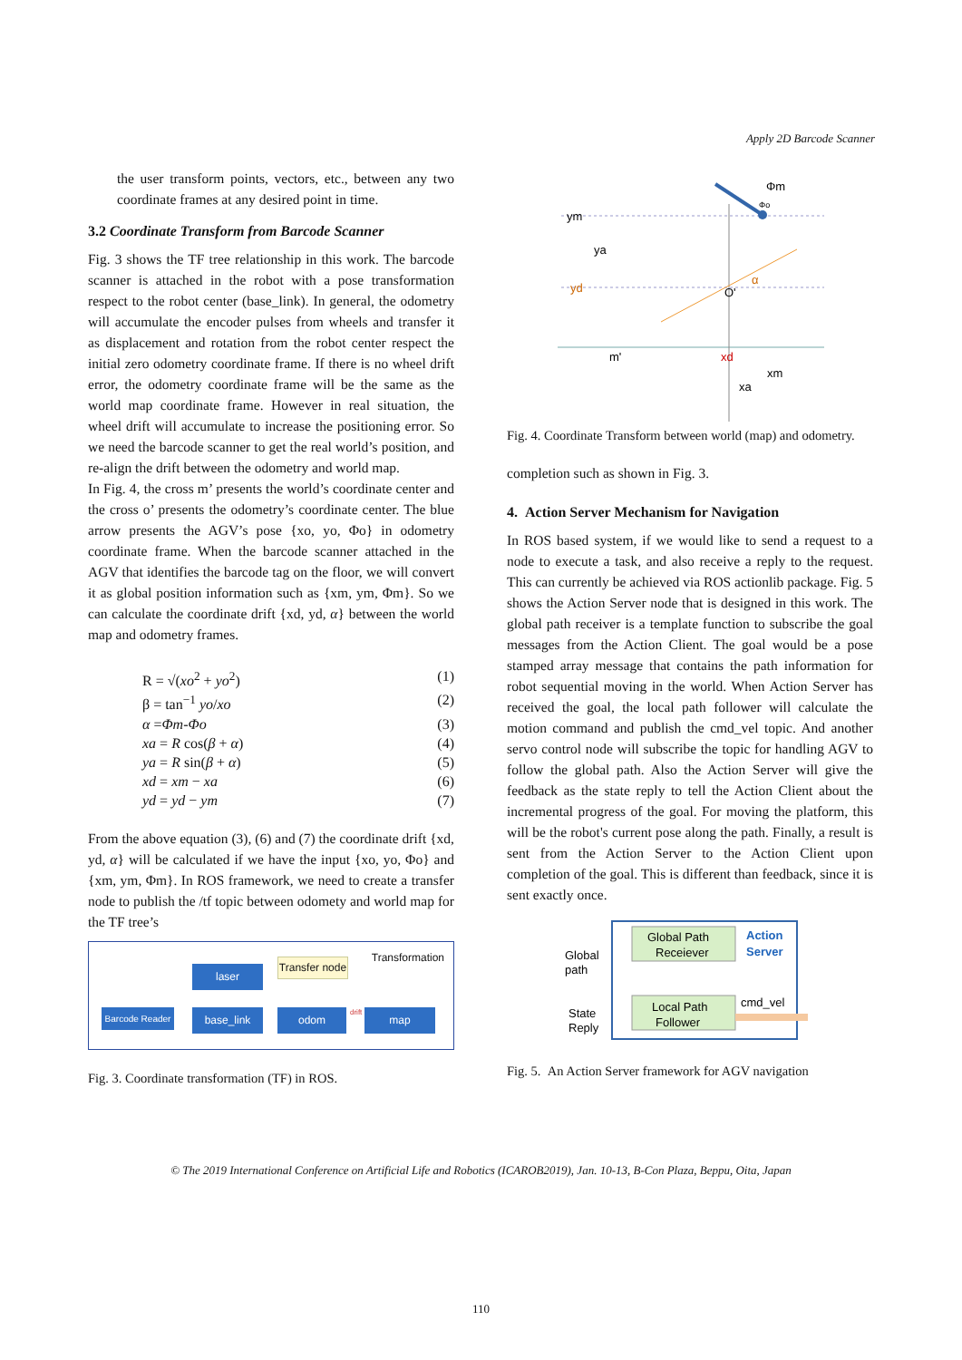Apply 2D Barcode Scanner
the user transform points, vectors, etc., between any two coordinate frames at any desired point in time.
3.2 Coordinate Transform from Barcode Scanner
Fig. 3 shows the TF tree relationship in this work. The barcode scanner is attached in the robot with a pose transformation respect to the robot center (base_link). In general, the odometry will accumulate the encoder pulses from wheels and transfer it as displacement and rotation from the robot center respect the initial zero odometry coordinate frame. If there is no wheel drift error, the odometry coordinate frame will be the same as the world map coordinate frame. However in real situation, the wheel drift will accumulate to increase the positioning error. So we need the barcode scanner to get the real world’s position, and re-align the drift between the odometry and world map.
In Fig. 4, the cross m’ presents the world’s coordinate center and the cross o’ presents the odometry’s coordinate center. The blue arrow presents the AGV’s pose {xo, yo, Φo} in odometry coordinate frame. When the barcode scanner attached in the AGV that identifies the barcode tag on the floor, we will convert it as global position information such as {xm, ym, Φm}. So we can calculate the coordinate drift {xd, yd, α} between the world map and odometry frames.
R = √(xo<sup>2</sup> + yo<sup>2</sup>) (1)
β = tan<sup>−1</sup> yo/xo (2)
α =Φm-Φo (3)
xa = R cos(β + α) (4)
ya = R sin(β + α) (5)
xd = xm − xa (6)
yd = yd − ym (7)
From the above equation (3), (6) and (7) the coordinate drift {xd, yd, α} will be calculated if we have the input {xo, yo, Φo} and {xm, ym, Φm}. In ROS framework, we need to create a transfer node to publish the /tf topic between odomety and world map for the TF tree’s
Transformation
laser
Transfer node
Barcode Reader
base_link odom
drift
map
Fig. 3. Coordinate transformation (TF) in ROS.
Φm
Φo
ym
ya
yd
O'
α
m'
xd
xm
xa
Fig. 4. Coordinate Transform between world (map) and odometry.
completion such as shown in Fig. 3.
4. Action Server Mechanism for Navigation
In ROS based system, if we would like to send a request to a node to execute a task, and also receive a reply to the request. This can currently be achieved via ROS actionlib package. Fig. 5 shows the Action Server node that is designed in this work. The global path receiver is a template function to subscribe the goal messages from the Action Client. The goal would be a pose stamped array message that contains the path information for robot sequential moving in the world. When Action Server has received the goal, the local path follower will calculate the motion command and publish the cmd_vel topic. And another servo control node will subscribe the topic for handling AGV to follow the global path. Also the Action Server will give the feedback as the state reply to tell the Action Client about the incremental progress of the goal. For moving the platform, this will be the robot's current pose along the path. Finally, a result is sent from the Action Server to the Action Client upon completion of the goal. This is different than feedback, since it is sent exactly once.
Global Path
Receiever
Local Path
Follower
Action
Server
Global
path
State
Reply
cmd_vel
Fig. 5. An Action Server framework for AGV navigation
© The 2019 International Conference on Artificial Life and Robotics (ICAROB2019), Jan. 10-13, B-Con Plaza, Beppu, Oita, Japan
110